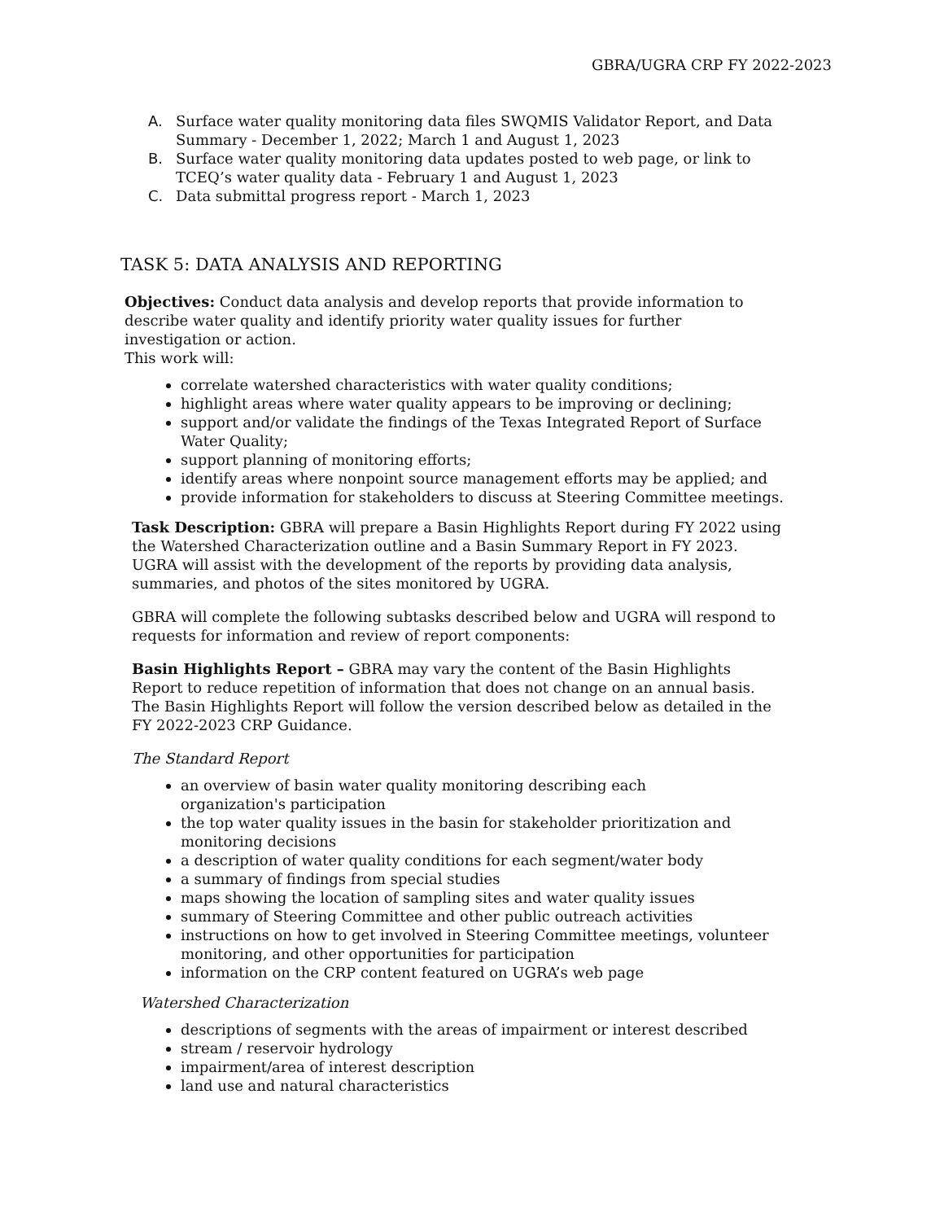GBRA/UGRA CRP FY 2022-2023
A. Surface water quality monitoring data files SWQMIS Validator Report, and Data Summary - December 1, 2022; March 1 and August 1, 2023
B. Surface water quality monitoring data updates posted to web page, or link to TCEQ’s water quality data - February 1 and August 1, 2023
C. Data submittal progress report - March 1, 2023
TASK 5: DATA ANALYSIS AND REPORTING
Objectives: Conduct data analysis and develop reports that provide information to describe water quality and identify priority water quality issues for further investigation or action.
This work will:
correlate watershed characteristics with water quality conditions;
highlight areas where water quality appears to be improving or declining;
support and/or validate the findings of the Texas Integrated Report of Surface Water Quality;
support planning of monitoring efforts;
identify areas where nonpoint source management efforts may be applied; and
provide information for stakeholders to discuss at Steering Committee meetings.
Task Description: GBRA will prepare a Basin Highlights Report during FY 2022 using the Watershed Characterization outline and a Basin Summary Report in FY 2023. UGRA will assist with the development of the reports by providing data analysis, summaries, and photos of the sites monitored by UGRA.
GBRA will complete the following subtasks described below and UGRA will respond to requests for information and review of report components:
Basin Highlights Report – GBRA may vary the content of the Basin Highlights Report to reduce repetition of information that does not change on an annual basis. The Basin Highlights Report will follow the version described below as detailed in the FY 2022-2023 CRP Guidance.
The Standard Report
an overview of basin water quality monitoring describing each
organization's participation
the top water quality issues in the basin for stakeholder prioritization and monitoring decisions
a description of water quality conditions for each segment/water body
a summary of findings from special studies
maps showing the location of sampling sites and water quality issues
summary of Steering Committee and other public outreach activities
instructions on how to get involved in Steering Committee meetings, volunteer monitoring, and other opportunities for participation
information on the CRP content featured on UGRA’s web page
Watershed Characterization
descriptions of segments with the areas of impairment or interest described
stream / reservoir hydrology
impairment/area of interest description
land use and natural characteristics